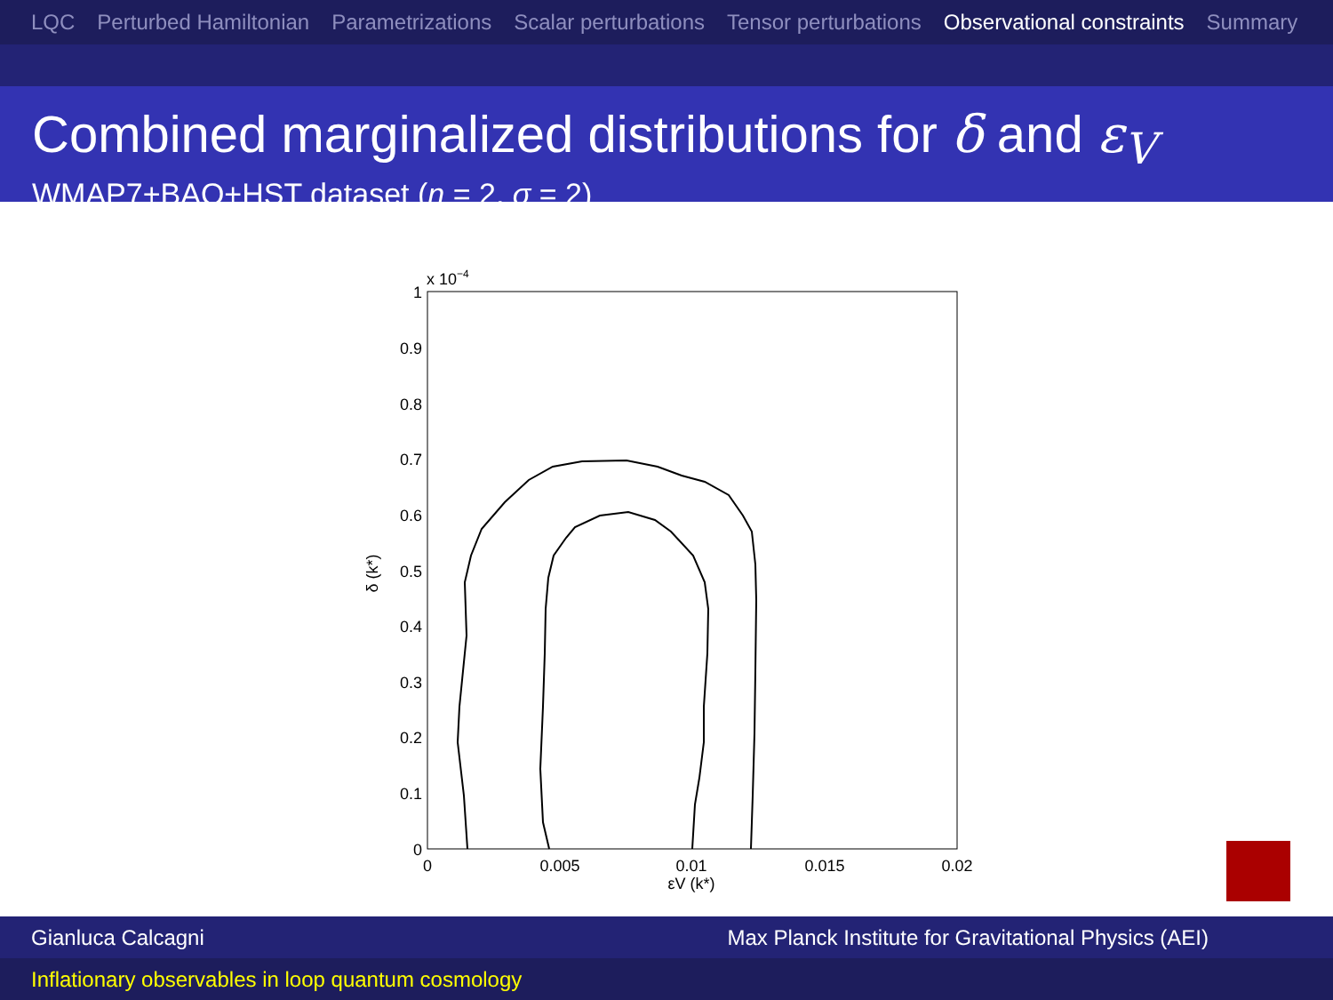LQC Perturbed Hamiltonian Parametrizations Scalar perturbations Tensor perturbations Observational constraints Summary
Combined marginalized distributions for δ and ε<sub>V</sub>
WMAP7+BAO+HST dataset (n = 2, σ = 2)
x 10−4
1
0.9
0.8
0.7
0.6
0.5
0.4
0.3
0.2
0.1
0
0
0.005
0.01
0.015
0.02
εV (k*)
δ (k*)
Gianluca Calcagni Max Planck Institute for Gravitational Physics (AEI)
Inflationary observables in loop quantum cosmology